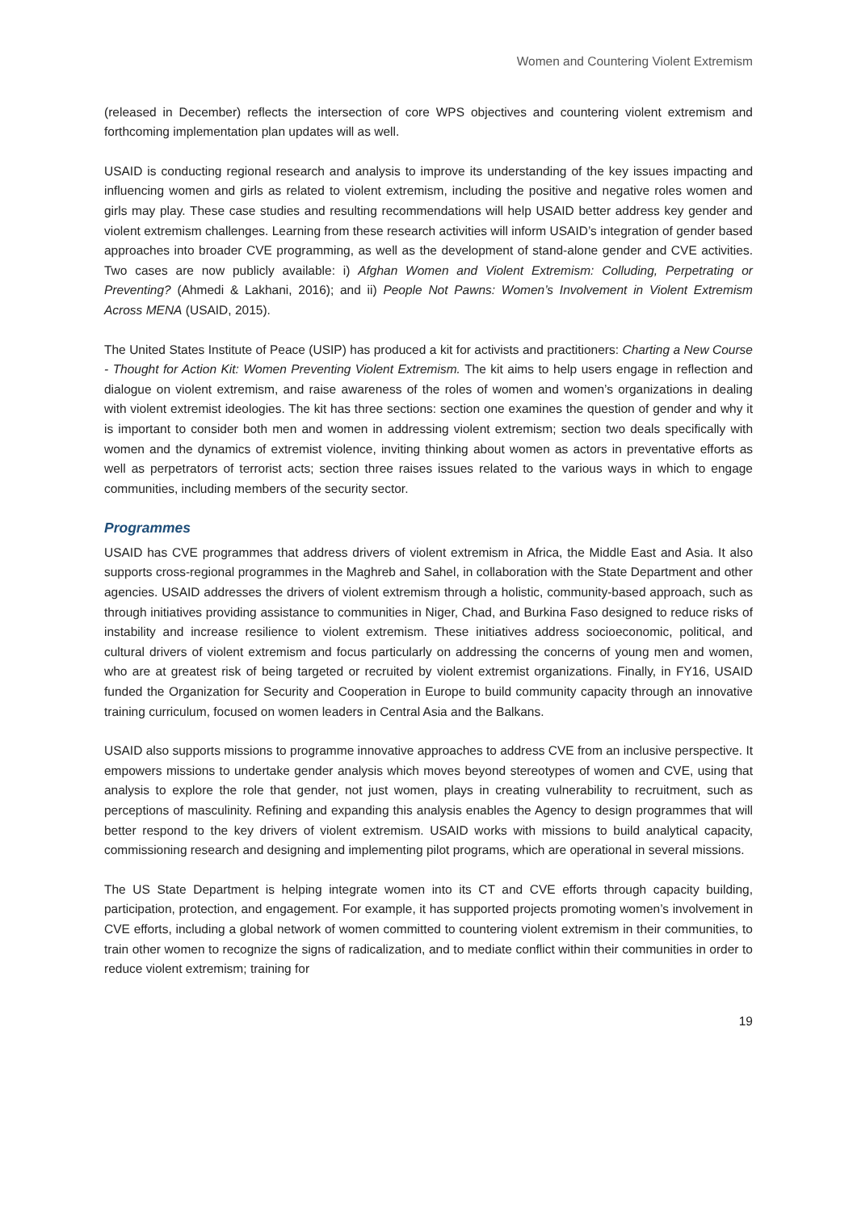Women and Countering Violent Extremism
(released in December) reflects the intersection of core WPS objectives and countering violent extremism and forthcoming implementation plan updates will as well.
USAID is conducting regional research and analysis to improve its understanding of the key issues impacting and influencing women and girls as related to violent extremism, including the positive and negative roles women and girls may play. These case studies and resulting recommendations will help USAID better address key gender and violent extremism challenges. Learning from these research activities will inform USAID’s integration of gender based approaches into broader CVE programming, as well as the development of stand-alone gender and CVE activities. Two cases are now publicly available: i) Afghan Women and Violent Extremism: Colluding, Perpetrating or Preventing? (Ahmedi & Lakhani, 2016); and ii) People Not Pawns: Women’s Involvement in Violent Extremism Across MENA (USAID, 2015).
The United States Institute of Peace (USIP) has produced a kit for activists and practitioners: Charting a New Course - Thought for Action Kit: Women Preventing Violent Extremism. The kit aims to help users engage in reflection and dialogue on violent extremism, and raise awareness of the roles of women and women’s organizations in dealing with violent extremist ideologies. The kit has three sections: section one examines the question of gender and why it is important to consider both men and women in addressing violent extremism; section two deals specifically with women and the dynamics of extremist violence, inviting thinking about women as actors in preventative efforts as well as perpetrators of terrorist acts; section three raises issues related to the various ways in which to engage communities, including members of the security sector.
Programmes
USAID has CVE programmes that address drivers of violent extremism in Africa, the Middle East and Asia. It also supports cross-regional programmes in the Maghreb and Sahel, in collaboration with the State Department and other agencies. USAID addresses the drivers of violent extremism through a holistic, community-based approach, such as through initiatives providing assistance to communities in Niger, Chad, and Burkina Faso designed to reduce risks of instability and increase resilience to violent extremism. These initiatives address socioeconomic, political, and cultural drivers of violent extremism and focus particularly on addressing the concerns of young men and women, who are at greatest risk of being targeted or recruited by violent extremist organizations. Finally, in FY16, USAID funded the Organization for Security and Cooperation in Europe to build community capacity through an innovative training curriculum, focused on women leaders in Central Asia and the Balkans.
USAID also supports missions to programme innovative approaches to address CVE from an inclusive perspective. It empowers missions to undertake gender analysis which moves beyond stereotypes of women and CVE, using that analysis to explore the role that gender, not just women, plays in creating vulnerability to recruitment, such as perceptions of masculinity. Refining and expanding this analysis enables the Agency to design programmes that will better respond to the key drivers of violent extremism. USAID works with missions to build analytical capacity, commissioning research and designing and implementing pilot programs, which are operational in several missions.
The US State Department is helping integrate women into its CT and CVE efforts through capacity building, participation, protection, and engagement. For example, it has supported projects promoting women’s involvement in CVE efforts, including a global network of women committed to countering violent extremism in their communities, to train other women to recognize the signs of radicalization, and to mediate conflict within their communities in order to reduce violent extremism; training for
19